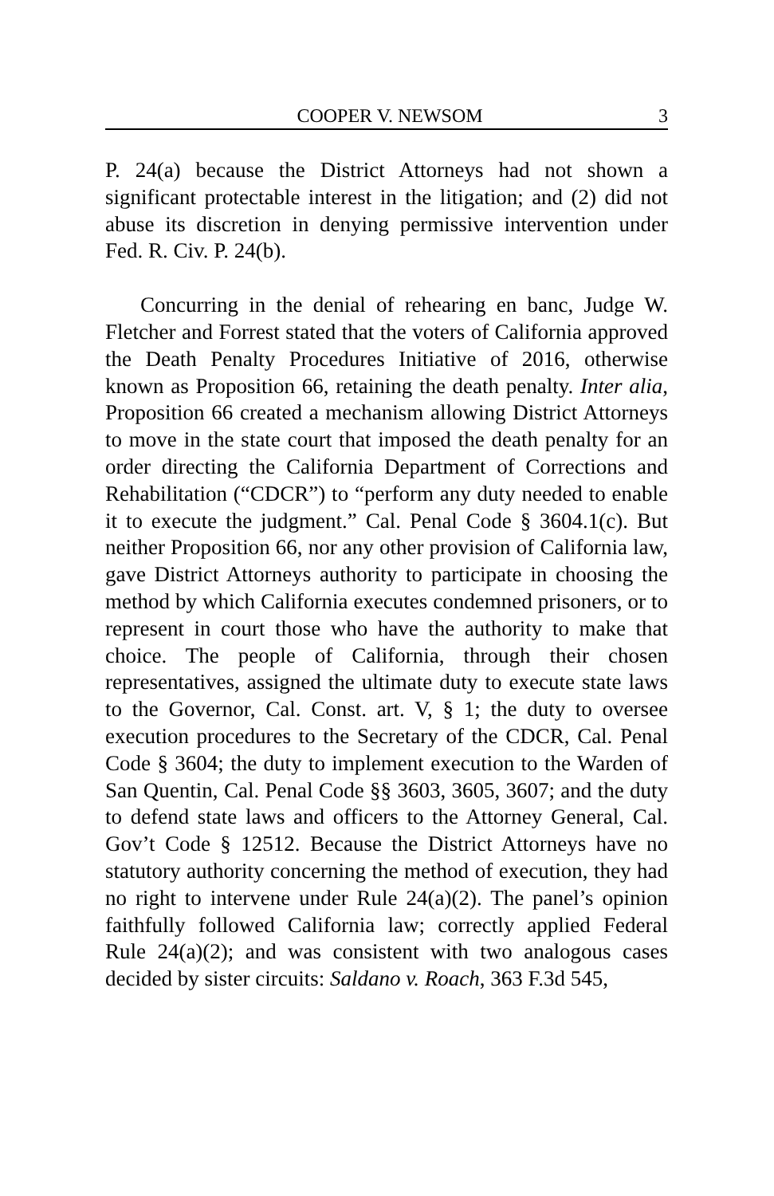COOPER V. NEWSOM 3
P. 24(a) because the District Attorneys had not shown a significant protectable interest in the litigation; and (2) did not abuse its discretion in denying permissive intervention under Fed. R. Civ. P. 24(b).
Concurring in the denial of rehearing en banc, Judge W. Fletcher and Forrest stated that the voters of California approved the Death Penalty Procedures Initiative of 2016, otherwise known as Proposition 66, retaining the death penalty. Inter alia, Proposition 66 created a mechanism allowing District Attorneys to move in the state court that imposed the death penalty for an order directing the California Department of Corrections and Rehabilitation (“CDCR”) to “perform any duty needed to enable it to execute the judgment.” Cal. Penal Code § 3604.1(c). But neither Proposition 66, nor any other provision of California law, gave District Attorneys authority to participate in choosing the method by which California executes condemned prisoners, or to represent in court those who have the authority to make that choice. The people of California, through their chosen representatives, assigned the ultimate duty to execute state laws to the Governor, Cal. Const. art. V, § 1; the duty to oversee execution procedures to the Secretary of the CDCR, Cal. Penal Code § 3604; the duty to implement execution to the Warden of San Quentin, Cal. Penal Code §§ 3603, 3605, 3607; and the duty to defend state laws and officers to the Attorney General, Cal. Gov’t Code § 12512. Because the District Attorneys have no statutory authority concerning the method of execution, they had no right to intervene under Rule 24(a)(2). The panel’s opinion faithfully followed California law; correctly applied Federal Rule 24(a)(2); and was consistent with two analogous cases decided by sister circuits: Saldano v. Roach, 363 F.3d 545,